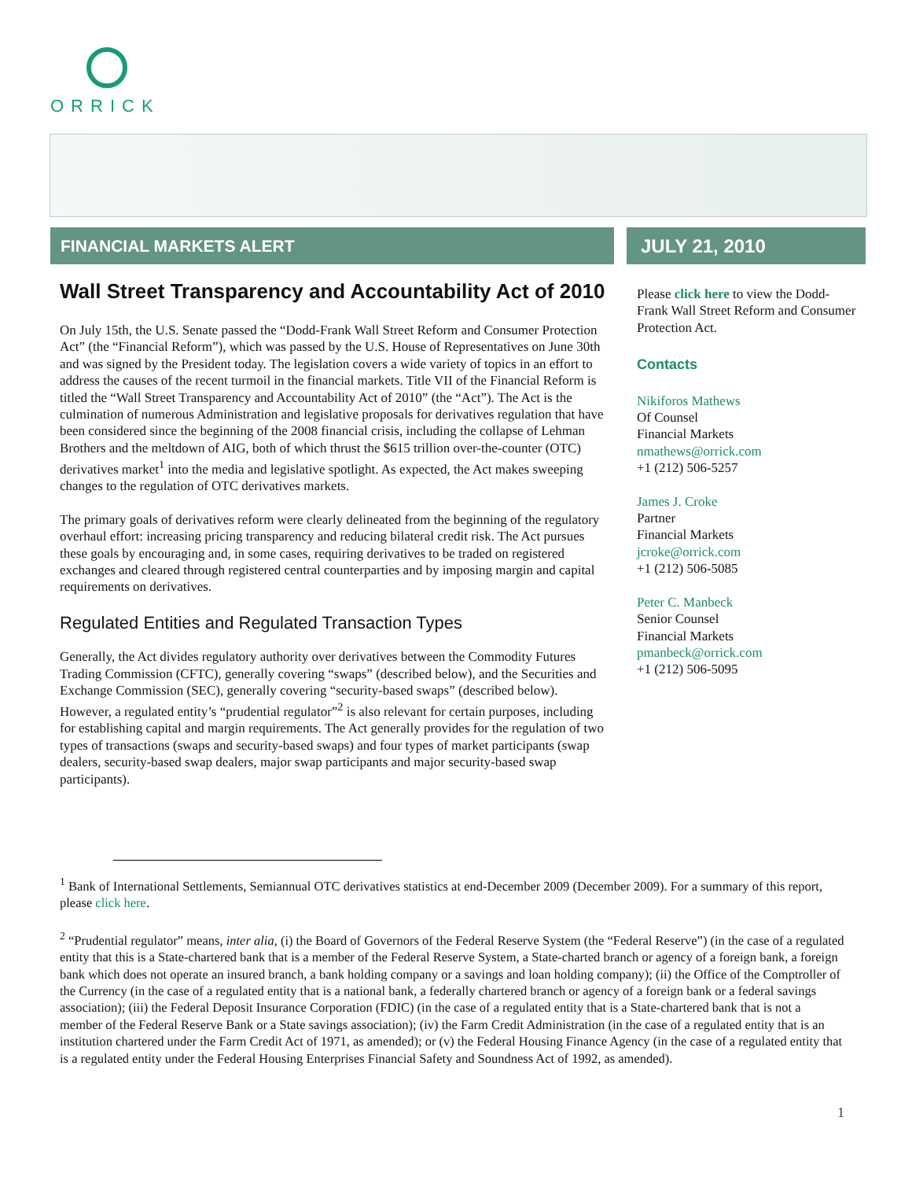ORRICK
FINANCIAL MARKETS ALERT JULY 21, 2010
Wall Street Transparency and Accountability Act of 2010
On July 15th, the U.S. Senate passed the “Dodd-Frank Wall Street Reform and Consumer Protection Act” (the “Financial Reform”), which was passed by the U.S. House of Representatives on June 30th and was signed by the President today. The legislation covers a wide variety of topics in an effort to address the causes of the recent turmoil in the financial markets. Title VII of the Financial Reform is titled the “Wall Street Transparency and Accountability Act of 2010” (the “Act”). The Act is the culmination of numerous Administration and legislative proposals for derivatives regulation that have been considered since the beginning of the 2008 financial crisis, including the collapse of Lehman Brothers and the meltdown of AIG, both of which thrust the $615 trillion over-the-counter (OTC) derivatives market<sup>1</sup> into the media and legislative spotlight. As expected, the Act makes sweeping changes to the regulation of OTC derivatives markets.
The primary goals of derivatives reform were clearly delineated from the beginning of the regulatory overhaul effort: increasing pricing transparency and reducing bilateral credit risk. The Act pursues these goals by encouraging and, in some cases, requiring derivatives to be traded on registered exchanges and cleared through registered central counterparties and by imposing margin and capital requirements on derivatives.
Regulated Entities and Regulated Transaction Types
Generally, the Act divides regulatory authority over derivatives between the Commodity Futures Trading Commission (CFTC), generally covering “swaps” (described below), and the Securities and Exchange Commission (SEC), generally covering “security-based swaps” (described below). However, a regulated entity’s “prudential regulator”<sup>2</sup> is also relevant for certain purposes, including for establishing capital and margin requirements. The Act generally provides for the regulation of two types of transactions (swaps and security-based swaps) and four types of market participants (swap dealers, security-based swap dealers, major swap participants and major security-based swap participants).
Please click here to view the Dodd-Frank Wall Street Reform and Consumer Protection Act.
Contacts
Nikiforos Mathews
Of Counsel
Financial Markets
nmathews@orrick.com
+1 (212) 506-5257
James J. Croke
Partner
Financial Markets
jcroke@orrick.com
+1 (212) 506-5085
Peter C. Manbeck
Senior Counsel
Financial Markets
pmanbeck@orrick.com
+1 (212) 506-5095
<sup>1</sup> Bank of International Settlements, Semiannual OTC derivatives statistics at end-December 2009 (December 2009). For a summary of this report, please click here.
<sup>2</sup> “Prudential regulator” means, inter alia, (i) the Board of Governors of the Federal Reserve System (the “Federal Reserve”) (in the case of a regulated entity that this is a State-chartered bank that is a member of the Federal Reserve System, a State-charted branch or agency of a foreign bank, a foreign bank which does not operate an insured branch, a bank holding company or a savings and loan holding company); (ii) the Office of the Comptroller of the Currency (in the case of a regulated entity that is a national bank, a federally chartered branch or agency of a foreign bank or a federal savings association); (iii) the Federal Deposit Insurance Corporation (FDIC) (in the case of a regulated entity that is a State-chartered bank that is not a member of the Federal Reserve Bank or a State savings association); (iv) the Farm Credit Administration (in the case of a regulated entity that is an institution chartered under the Farm Credit Act of 1971, as amended); or (v) the Federal Housing Finance Agency (in the case of a regulated entity that is a regulated entity under the Federal Housing Enterprises Financial Safety and Soundness Act of 1992, as amended).
1